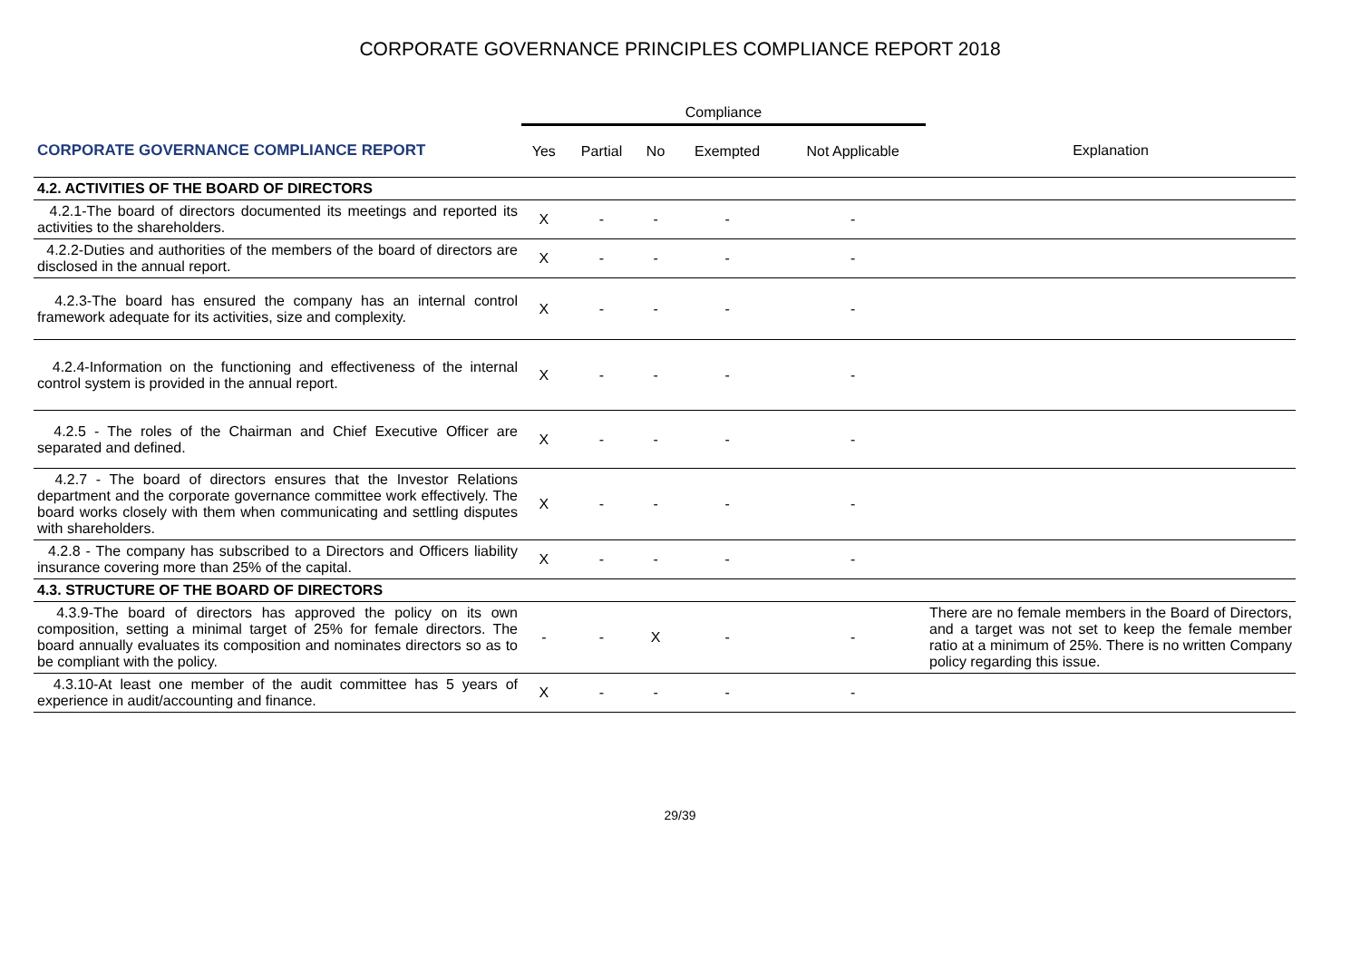CORPORATE GOVERNANCE PRINCIPLES COMPLIANCE REPORT 2018
| | Compliance | | | | | |
| CORPORATE GOVERNANCE COMPLIANCE REPORT | Yes | Partial | No | Exempted | Not Applicable | Explanation |
| 4.2. ACTIVITIES OF THE BOARD OF DIRECTORS | | | | | | |
| 4.2.1-The board of directors documented its meetings and reported its activities to the shareholders. | X | - | - | - | - | |
| 4.2.2-Duties and authorities of the members of the board of directors are disclosed in the annual report. | X | - | - | - | - | |
| 4.2.3-The board has ensured the company has an internal control framework adequate for its activities, size and complexity. | X | - | - | - | - | |
| 4.2.4-Information on the functioning and effectiveness of the internal control system is provided in the annual report. | X | - | - | - | - | |
| 4.2.5 - The roles of the Chairman and Chief Executive Officer are separated and defined. | X | - | - | - | - | |
| 4.2.7 - The board of directors ensures that the Investor Relations department and the corporate governance committee work effectively. The board works closely with them when communicating and settling disputes with shareholders. | X | - | - | - | - | |
| 4.2.8 - The company has subscribed to a Directors and Officers liability insurance covering more than 25% of the capital. | X | - | - | - | - | |
| 4.3. STRUCTURE OF THE BOARD OF DIRECTORS | | | | | | |
| 4.3.9-The board of directors has approved the policy on its own composition, setting a minimal target of 25% for female directors. The board annually evaluates its composition and nominates directors so as to be compliant with the policy. | - | - | X | - | - | There are no female members in the Board of Directors, and a target was not set to keep the female member ratio at a minimum of 25%. There is no written Company policy regarding this issue. |
| 4.3.10-At least one member of the audit committee has 5 years of experience in audit/accounting and finance. | X | - | - | - | - | |
29/39